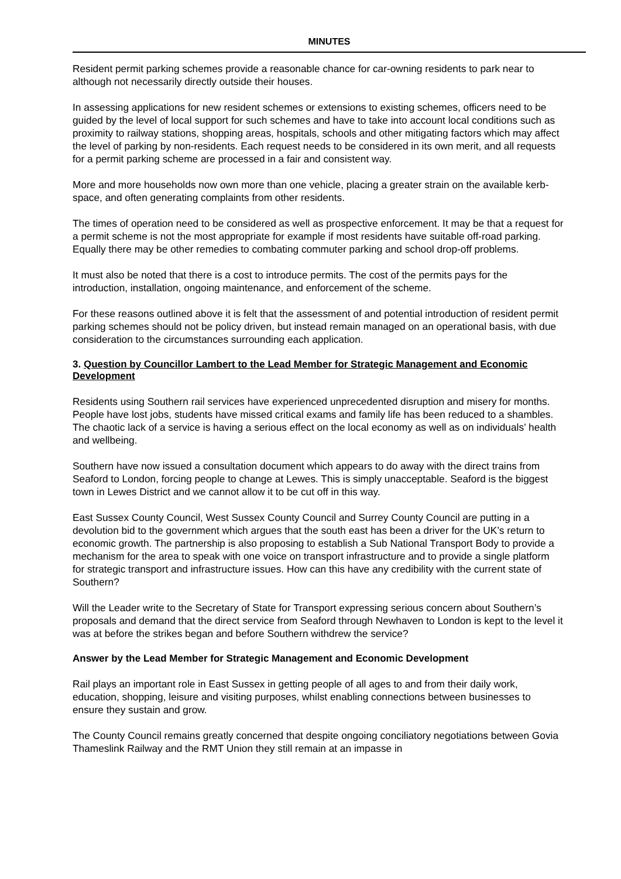MINUTES
Resident permit parking schemes provide a reasonable chance for car-owning residents to park near to although not necessarily directly outside their houses.
In assessing applications for new resident schemes or extensions to existing schemes, officers need to be guided by the level of local support for such schemes and have to take into account local conditions such as proximity to railway stations, shopping areas, hospitals, schools and other mitigating factors which may affect the level of parking by non-residents. Each request needs to be considered in its own merit, and all requests for a permit parking scheme are processed in a fair and consistent way.
More and more households now own more than one vehicle, placing a greater strain on the available kerb-space, and often generating complaints from other residents.
The times of operation need to be considered as well as prospective enforcement. It may be that a request for a permit scheme is not the most appropriate for example if most residents have suitable off-road parking. Equally there may be other remedies to combating commuter parking and school drop-off problems.
It must also be noted that there is a cost to introduce permits. The cost of the permits pays for the introduction, installation, ongoing maintenance, and enforcement of the scheme.
For these reasons outlined above it is felt that the assessment of and potential introduction of resident permit parking schemes should not be policy driven, but instead remain managed on an operational basis, with due consideration to the circumstances surrounding each application.
3. Question by Councillor Lambert to the Lead Member for Strategic Management and Economic Development
Residents using Southern rail services have experienced unprecedented disruption and misery for months. People have lost jobs, students have missed critical exams and family life has been reduced to a shambles. The chaotic lack of a service is having a serious effect on the local economy as well as on individuals’ health and wellbeing.
Southern have now issued a consultation document which appears to do away with the direct trains from Seaford to London, forcing people to change at Lewes. This is simply unacceptable. Seaford is the biggest town in Lewes District and we cannot allow it to be cut off in this way.
East Sussex County Council, West Sussex County Council and Surrey County Council are putting in a devolution bid to the government which argues that the south east has been a driver for the UK’s return to economic growth. The partnership is also proposing to establish a Sub National Transport Body to provide a mechanism for the area to speak with one voice on transport infrastructure and to provide a single platform for strategic transport and infrastructure issues. How can this have any credibility with the current state of Southern?
Will the Leader write to the Secretary of State for Transport expressing serious concern about Southern’s proposals and demand that the direct service from Seaford through Newhaven to London is kept to the level it was at before the strikes began and before Southern withdrew the service?
Answer by the Lead Member for Strategic Management and Economic Development
Rail plays an important role in East Sussex in getting people of all ages to and from their daily work, education, shopping, leisure and visiting purposes, whilst enabling connections between businesses to ensure they sustain and grow.
The County Council remains greatly concerned that despite ongoing conciliatory negotiations between Govia Thameslink Railway and the RMT Union they still remain at an impasse in